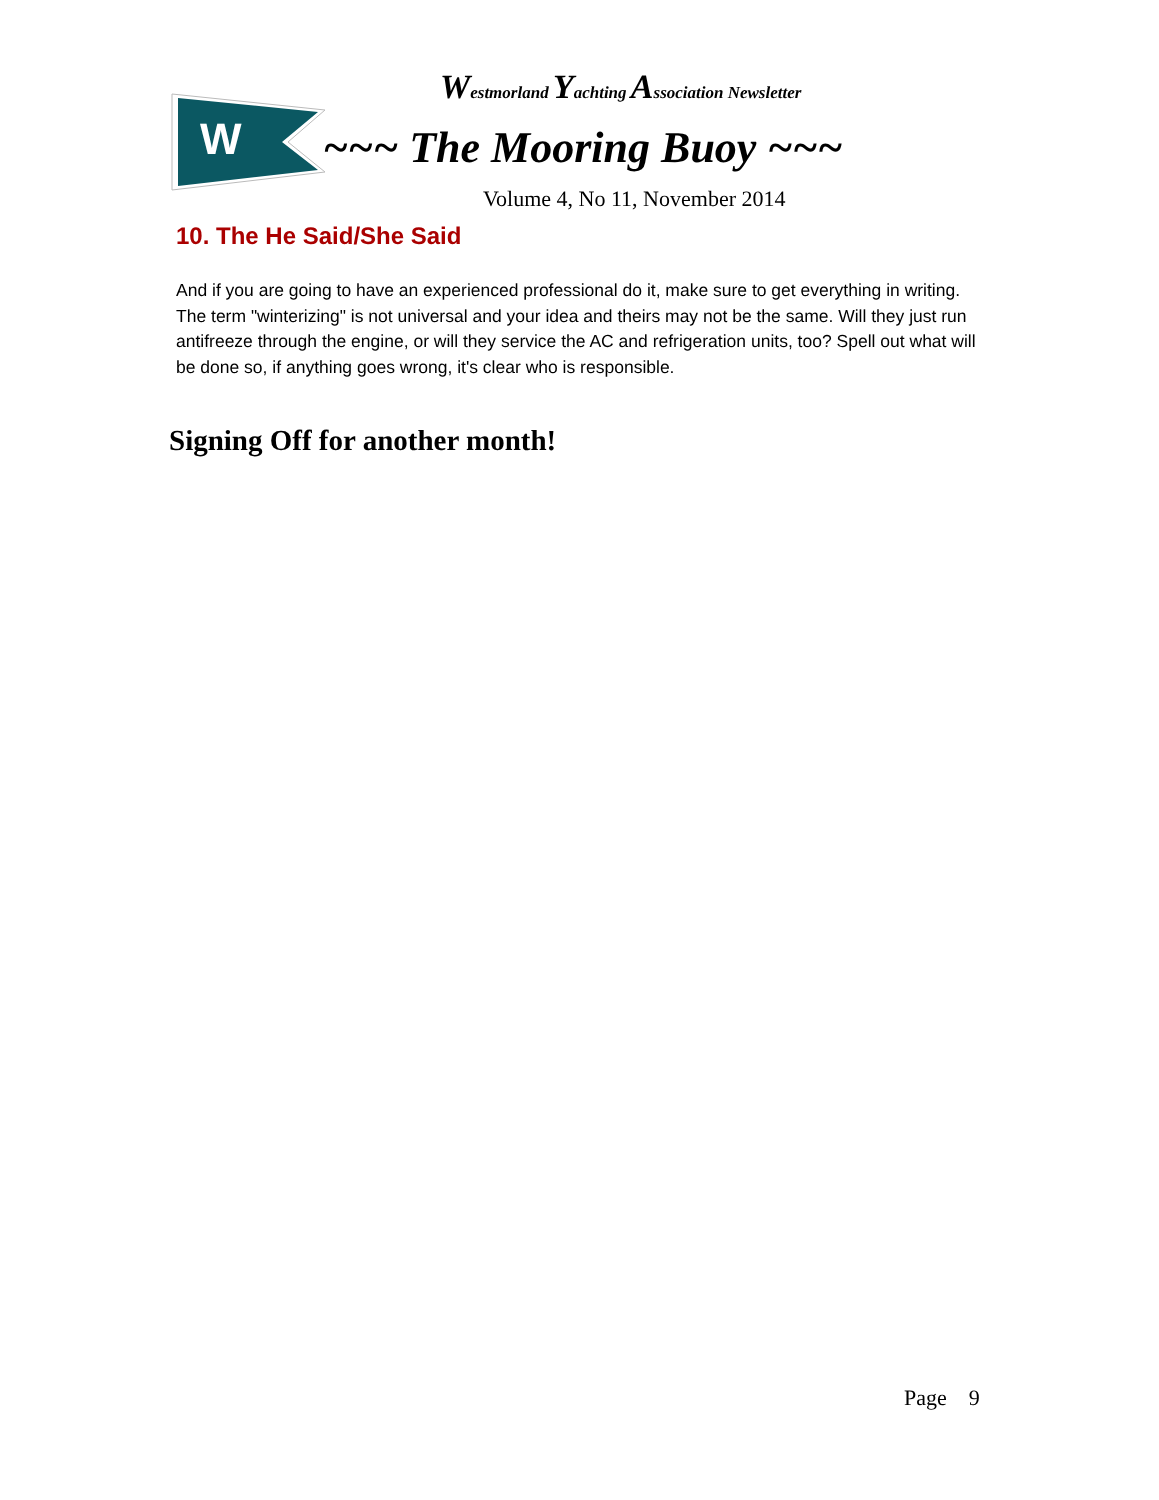W
Westmorland Yachting Association Newsletter
~~~ The Mooring Buoy ~~~
Volume 4, No 11, November 2014
10. The He Said/She Said
And if you are going to have an experienced professional do it, make sure to get everything in writing. The term "winterizing" is not universal and your idea and theirs may not be the same. Will they just run antifreeze through the engine, or will they service the AC and refrigeration units, too? Spell out what will be done so, if anything goes wrong, it's clear who is responsible.
Signing Off for another month!
Page 9